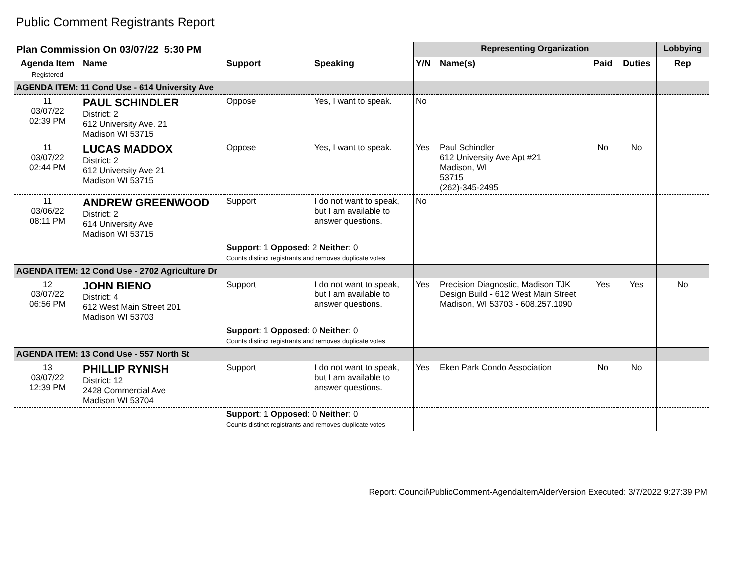Public Comment Registrants Report
| Plan Commission On 03/07/22 5:30 PM | | | | Representing Organization | | | | Lobbying |
| --- | --- | --- | --- | --- | --- | --- | --- | --- |
| Agenda Item Registered | Name | Support | Speaking | Y/N | Name(s) | Paid | Duties | Rep |
| AGENDA ITEM: 11 Cond Use - 614 University Ave | | | | | | | | |
| 11 03/07/22 02:39 PM | PAUL SCHINDLER District: 2 612 University Ave. 21 Madison WI 53715 | Oppose | Yes, I want to speak. | No | | | | |
| 11 03/07/22 02:44 PM | LUCAS MADDOX District: 2 612 University Ave 21 Madison WI 53715 | Oppose | Yes, I want to speak. | Yes | Paul Schindler 612 University Ave Apt #21 Madison, WI 53715 (262)-345-2495 | No | No | |
| 11 03/06/22 08:11 PM | ANDREW GREENWOOD District: 2 614 University Ave Madison WI 53715 | Support | I do not want to speak, but I am available to answer questions. | No | | | | |
| | | Support : 1 Opposed : 2 Neither : 0 Counts distinct registrants and removes duplicate votes | | | | | | |
| AGENDA ITEM: 12 Cond Use - 2702 Agriculture Dr | | | | | | | | |
| 12 03/07/22 06:56 PM | JOHN BIENO District: 4 612 West Main Street 201 Madison WI 53703 | Support | I do not want to speak, but I am available to answer questions. | Yes | Precision Diagnostic, Madison TJK Design Build - 612 West Main Street Madison, WI 53703 - 608.257.1090 | Yes | Yes | No |
| | | Support : 1 Opposed : 0 Neither : 0 Counts distinct registrants and removes duplicate votes | | | | | | |
| AGENDA ITEM: 13 Cond Use - 557 North St | | | | | | | | |
| 13 03/07/22 12:39 PM | PHILLIP RYNISH District: 12 2428 Commercial Ave Madison WI 53704 | Support | I do not want to speak, but I am available to answer questions. | Yes | Eken Park Condo Association | No | No | |
| | | Support : 1 Opposed : 0 Neither : 0 Counts distinct registrants and removes duplicate votes | | | | | | |
Report: Council\PublicComment-AgendaItemAlderVersion Executed: 3/7/2022 9:27:39 PM